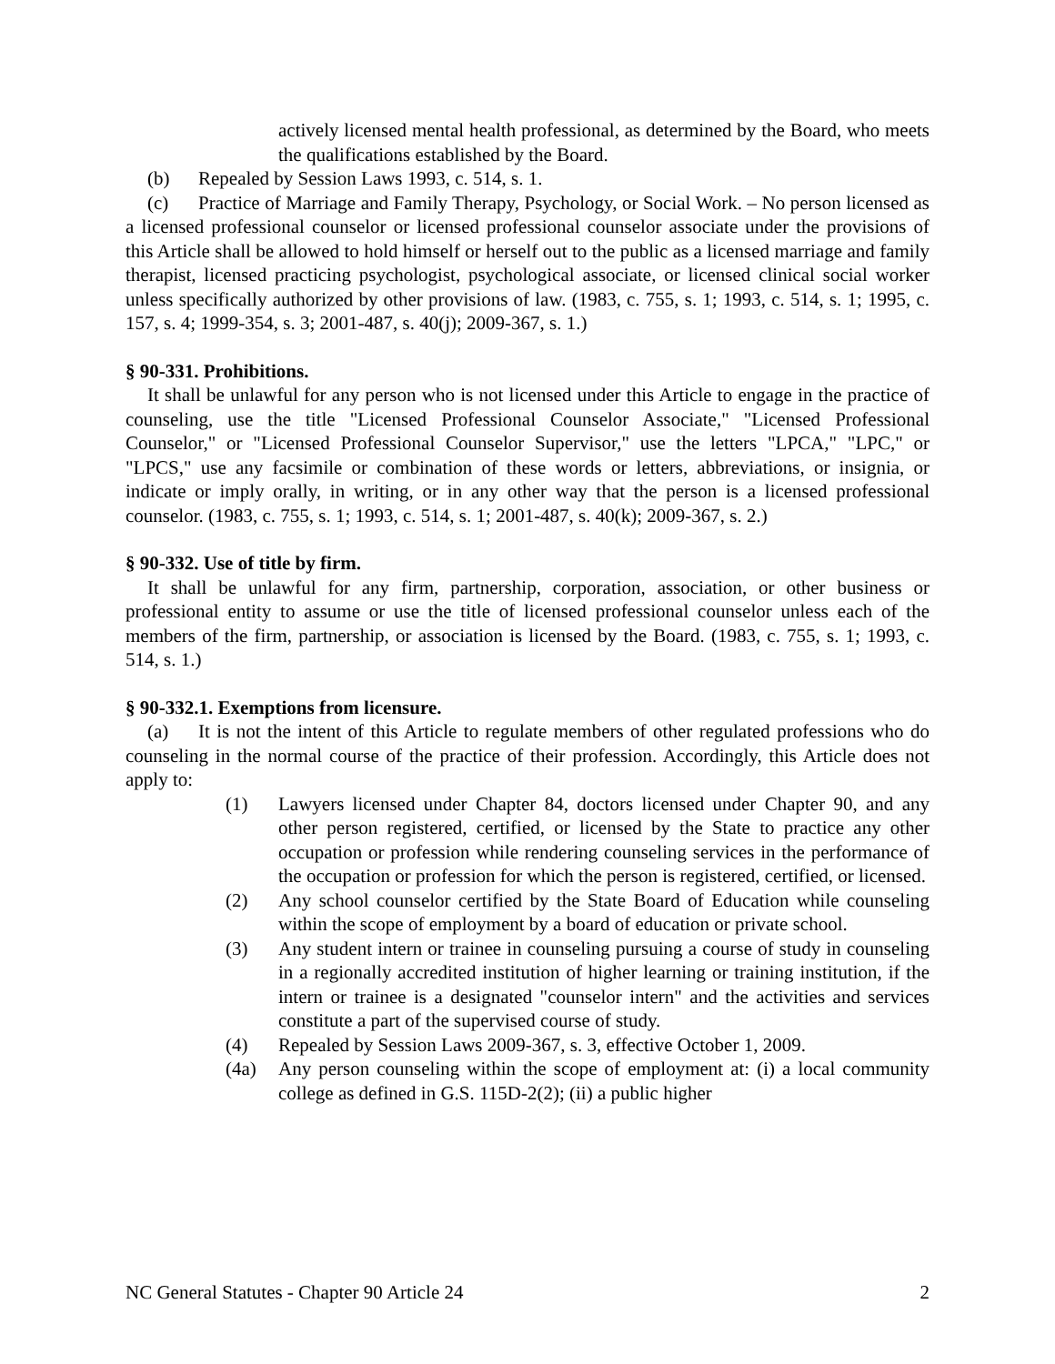actively licensed mental health professional, as determined by the Board, who meets the qualifications established by the Board.
(b) Repealed by Session Laws 1993, c. 514, s. 1.
(c) Practice of Marriage and Family Therapy, Psychology, or Social Work. – No person licensed as a licensed professional counselor or licensed professional counselor associate under the provisions of this Article shall be allowed to hold himself or herself out to the public as a licensed marriage and family therapist, licensed practicing psychologist, psychological associate, or licensed clinical social worker unless specifically authorized by other provisions of law. (1983, c. 755, s. 1; 1993, c. 514, s. 1; 1995, c. 157, s. 4; 1999-354, s. 3; 2001-487, s. 40(j); 2009-367, s. 1.)
§ 90-331. Prohibitions.
It shall be unlawful for any person who is not licensed under this Article to engage in the practice of counseling, use the title "Licensed Professional Counselor Associate," "Licensed Professional Counselor," or "Licensed Professional Counselor Supervisor," use the letters "LPCA," "LPC," or "LPCS," use any facsimile or combination of these words or letters, abbreviations, or insignia, or indicate or imply orally, in writing, or in any other way that the person is a licensed professional counselor. (1983, c. 755, s. 1; 1993, c. 514, s. 1; 2001-487, s. 40(k); 2009-367, s. 2.)
§ 90-332. Use of title by firm.
It shall be unlawful for any firm, partnership, corporation, association, or other business or professional entity to assume or use the title of licensed professional counselor unless each of the members of the firm, partnership, or association is licensed by the Board. (1983, c. 755, s. 1; 1993, c. 514, s. 1.)
§ 90-332.1. Exemptions from licensure.
(a) It is not the intent of this Article to regulate members of other regulated professions who do counseling in the normal course of the practice of their profession. Accordingly, this Article does not apply to:
(1) Lawyers licensed under Chapter 84, doctors licensed under Chapter 90, and any other person registered, certified, or licensed by the State to practice any other occupation or profession while rendering counseling services in the performance of the occupation or profession for which the person is registered, certified, or licensed.
(2) Any school counselor certified by the State Board of Education while counseling within the scope of employment by a board of education or private school.
(3) Any student intern or trainee in counseling pursuing a course of study in counseling in a regionally accredited institution of higher learning or training institution, if the intern or trainee is a designated "counselor intern" and the activities and services constitute a part of the supervised course of study.
(4) Repealed by Session Laws 2009-367, s. 3, effective October 1, 2009.
(4a) Any person counseling within the scope of employment at: (i) a local community college as defined in G.S. 115D-2(2); (ii) a public higher
NC General Statutes - Chapter 90 Article 24 2